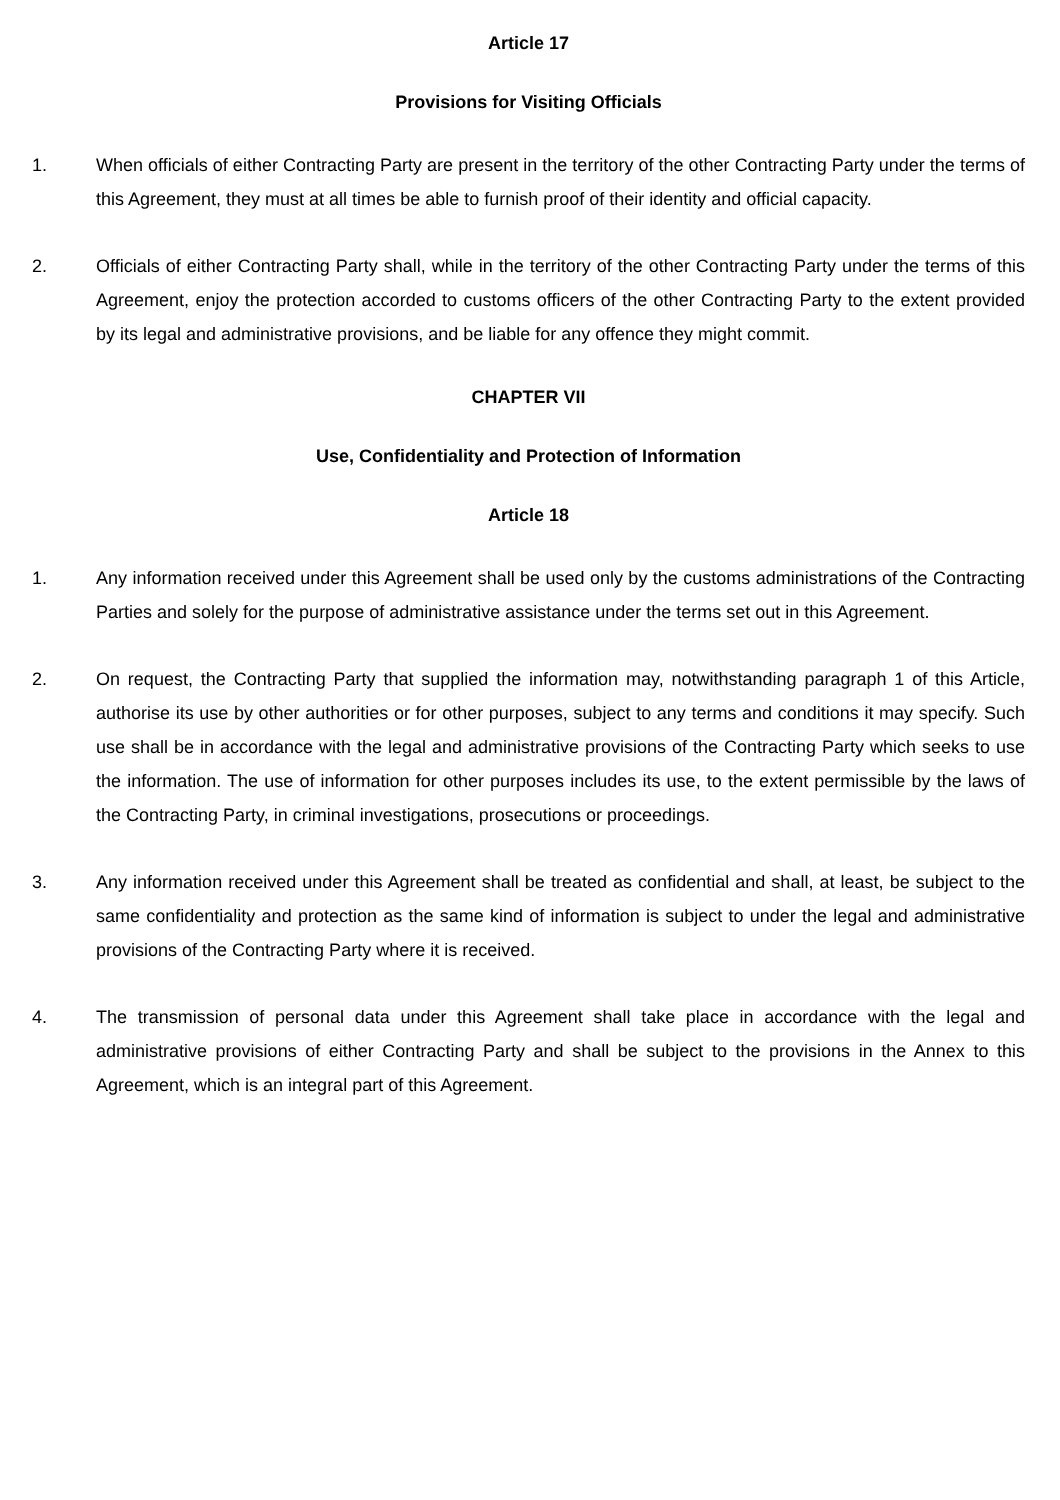Article 17
Provisions for Visiting Officials
1. When officials of either Contracting Party are present in the territory of the other Contracting Party under the terms of this Agreement, they must at all times be able to furnish proof of their identity and official capacity.
2. Officials of either Contracting Party shall, while in the territory of the other Contracting Party under the terms of this Agreement, enjoy the protection accorded to customs officers of the other Contracting Party to the extent provided by its legal and administrative provisions, and be liable for any offence they might commit.
CHAPTER VII
Use, Confidentiality and Protection of Information
Article 18
1. Any information received under this Agreement shall be used only by the customs administrations of the Contracting Parties and solely for the purpose of administrative assistance under the terms set out in this Agreement.
2. On request, the Contracting Party that supplied the information may, notwithstanding paragraph 1 of this Article, authorise its use by other authorities or for other purposes, subject to any terms and conditions it may specify. Such use shall be in accordance with the legal and administrative provisions of the Contracting Party which seeks to use the information. The use of information for other purposes includes its use, to the extent permissible by the laws of the Contracting Party, in criminal investigations, prosecutions or proceedings.
3. Any information received under this Agreement shall be treated as confidential and shall, at least, be subject to the same confidentiality and protection as the same kind of information is subject to under the legal and administrative provisions of the Contracting Party where it is received.
4. The transmission of personal data under this Agreement shall take place in accordance with the legal and administrative provisions of either Contracting Party and shall be subject to the provisions in the Annex to this Agreement, which is an integral part of this Agreement.